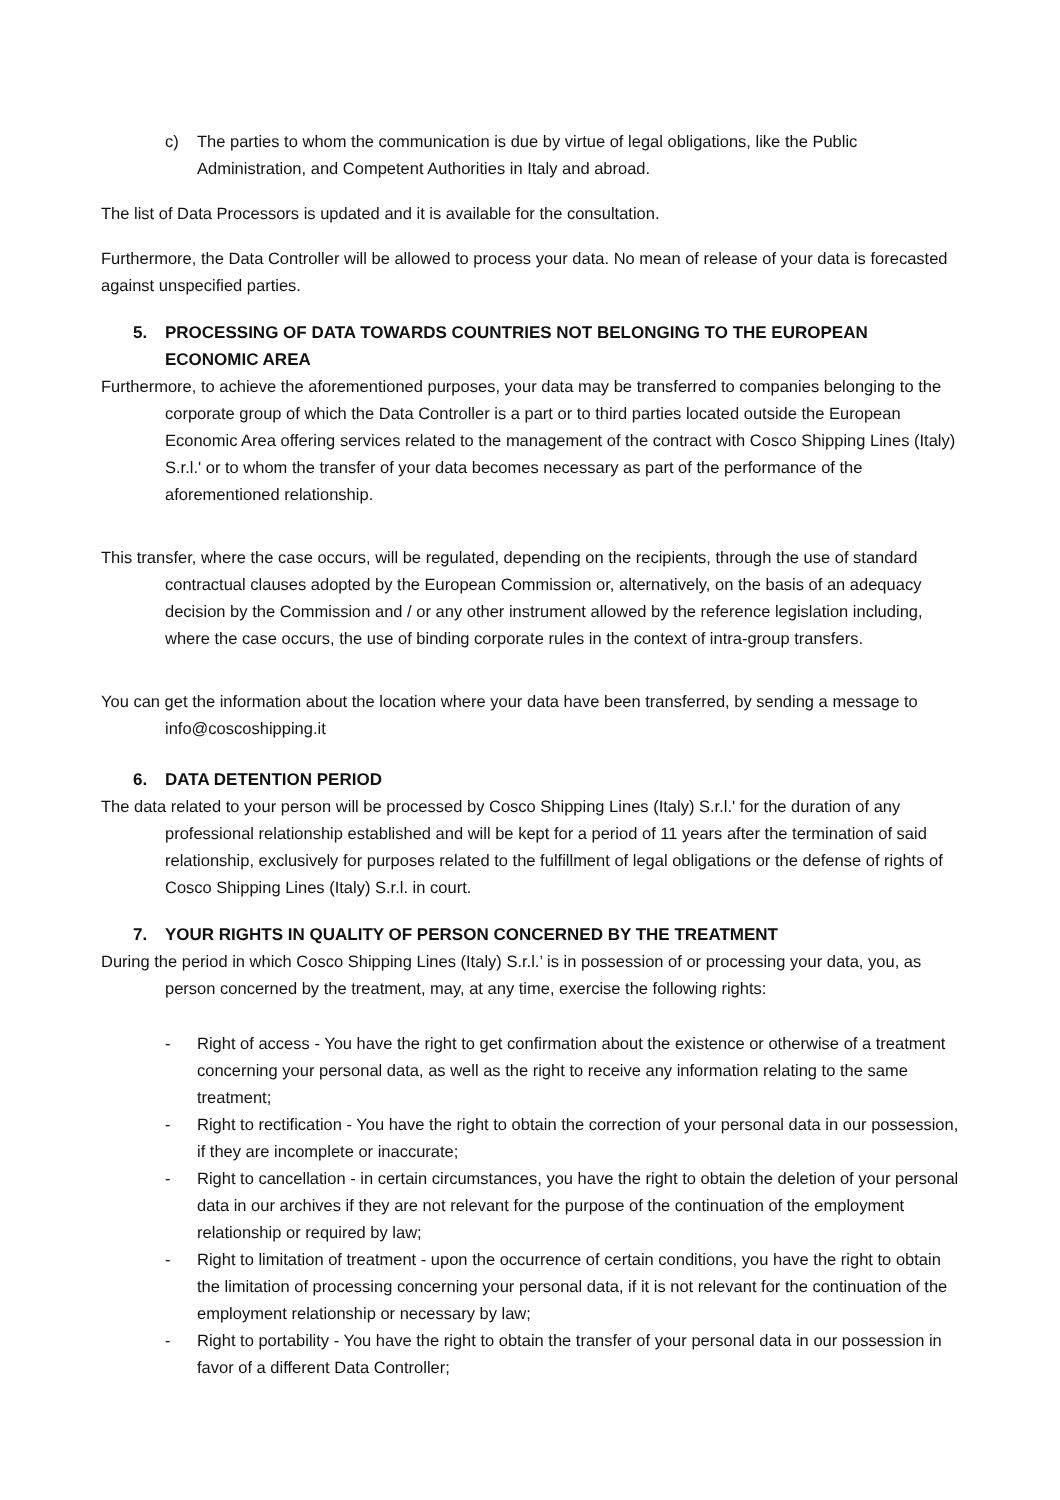c) The parties to whom the communication is due by virtue of legal obligations, like the Public Administration, and Competent Authorities in Italy and abroad.
The list of Data Processors is updated and it is available for the consultation.
Furthermore, the Data Controller will be allowed to process your data. No mean of release of your data is forecasted against unspecified parties.
5. PROCESSING OF DATA TOWARDS COUNTRIES NOT BELONGING TO THE EUROPEAN ECONOMIC AREA
Furthermore, to achieve the aforementioned purposes, your data may be transferred to companies belonging to the corporate group of which the Data Controller is a part or to third parties located outside the European Economic Area offering services related to the management of the contract with Cosco Shipping Lines (Italy) S.r.l.' or to whom the transfer of your data becomes necessary as part of the performance of the aforementioned relationship.
This transfer, where the case occurs, will be regulated, depending on the recipients, through the use of standard contractual clauses adopted by the European Commission or, alternatively, on the basis of an adequacy decision by the Commission and / or any other instrument allowed by the reference legislation including, where the case occurs, the use of binding corporate rules in the context of intra-group transfers.
You can get the information about the location where your data have been transferred, by sending a message to info@coscoshipping.it
6. DATA DETENTION PERIOD
The data related to your person will be processed by Cosco Shipping Lines (Italy) S.r.l.' for the duration of any professional relationship established and will be kept for a period of 11 years after the termination of said relationship, exclusively for purposes related to the fulfillment of legal obligations or the defense of rights of Cosco Shipping Lines (Italy) S.r.l. in court.
7. YOUR RIGHTS IN QUALITY OF PERSON CONCERNED BY THE TREATMENT
During the period in which Cosco Shipping Lines (Italy) S.r.l.’ is in possession of or processing your data, you, as person concerned by the treatment, may, at any time, exercise the following rights:
- Right of access - You have the right to get confirmation about the existence or otherwise of a treatment concerning your personal data, as well as the right to receive any information relating to the same treatment;
- Right to rectification - You have the right to obtain the correction of your personal data in our possession, if they are incomplete or inaccurate;
- Right to cancellation - in certain circumstances, you have the right to obtain the deletion of your personal data in our archives if they are not relevant for the purpose of the continuation of the employment relationship or required by law;
- Right to limitation of treatment - upon the occurrence of certain conditions, you have the right to obtain the limitation of processing concerning your personal data, if it is not relevant for the continuation of the employment relationship or necessary by law;
- Right to portability - You have the right to obtain the transfer of your personal data in our possession in favor of a different Data Controller;